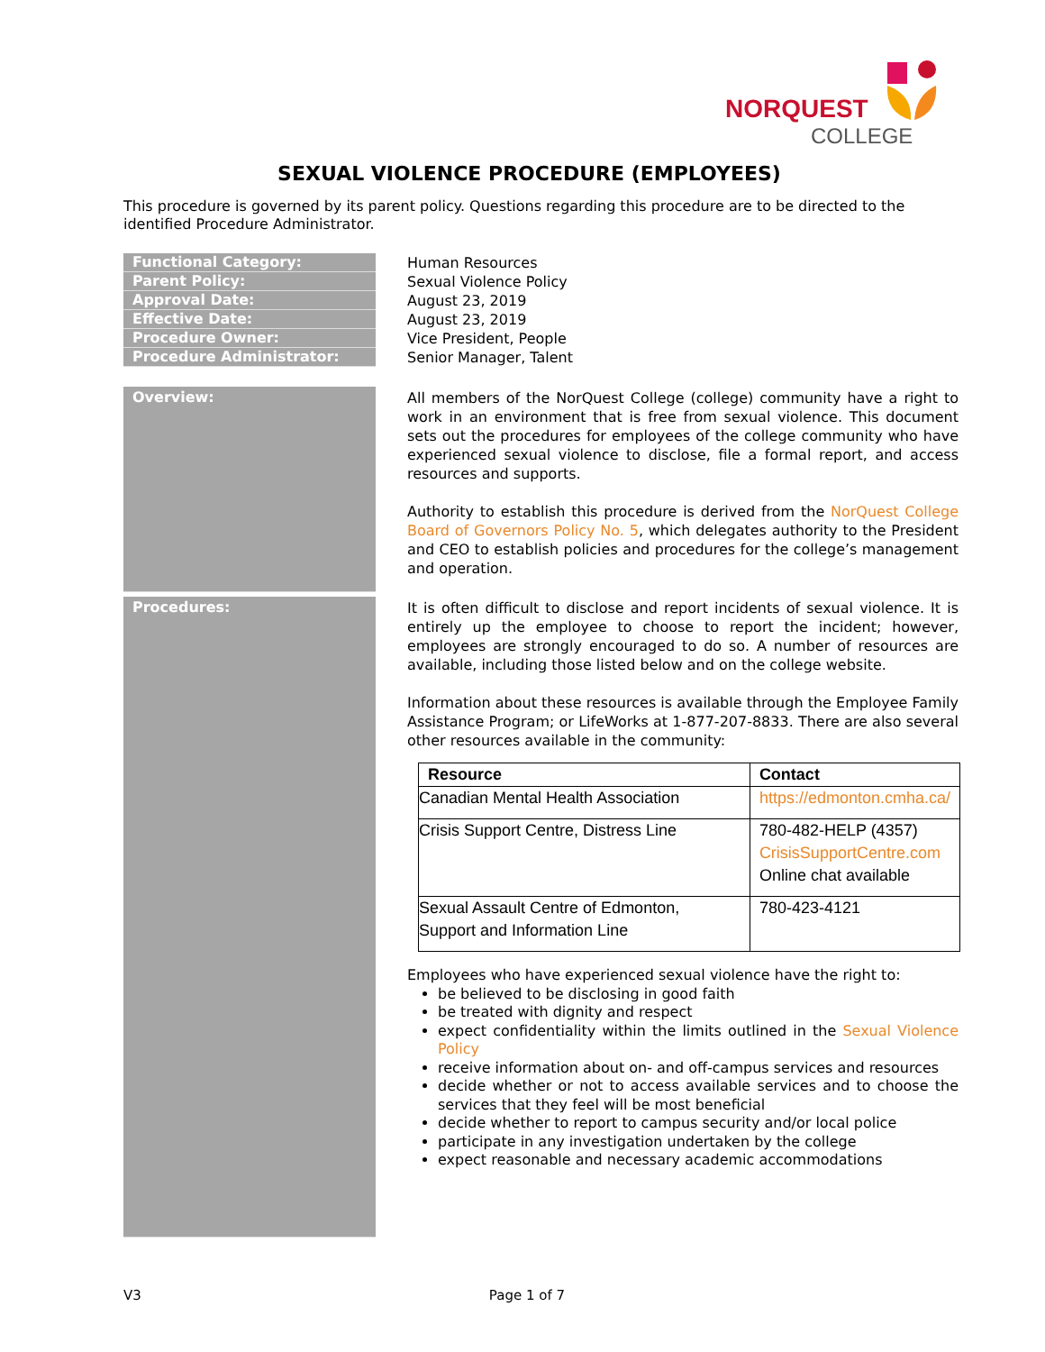NORQUEST
COLLEGE
SEXUAL VIOLENCE PROCEDURE (EMPLOYEES)
This procedure is governed by its parent policy. Questions regarding this procedure are to be directed to the identified Procedure Administrator.
Functional Category:
Human Resources
Parent Policy:
Sexual Violence Policy
Approval Date:
August 23, 2019
Effective Date:
August 23, 2019
Procedure Owner:
Vice President, People
Procedure Administrator:
Senior Manager, Talent
Overview:
All members of the NorQuest College (college) community have a right to work in an environment that is free from sexual violence. This document sets out the procedures for employees of the college community who have experienced sexual violence to disclose, file a formal report, and access resources and supports.
Authority to establish this procedure is derived from the NorQuest College Board of Governors Policy No. 5, which delegates authority to the President and CEO to establish policies and procedures for the college’s management and operation.
Procedures:
It is often difficult to disclose and report incidents of sexual violence. It is entirely up the employee to choose to report the incident; however, employees are strongly encouraged to do so. A number of resources are available, including those listed below and on the college website.
Information about these resources is available through the Employee Family Assistance Program; or LifeWorks at 1-877-207-8833. There are also several other resources available in the community:
| Resource | Contact |
| --- | --- |
| Canadian Mental Health Association | https://edmonton.cmha.ca/ |
| Crisis Support Centre, Distress Line | 780-482-HELP (4357) CrisisSupportCentre.com Online chat available |
| Sexual Assault Centre of Edmonton, Support and Information Line | 780-423-4121 |
Employees who have experienced sexual violence have the right to:
be believed to be disclosing in good faith
be treated with dignity and respect
expect confidentiality within the limits outlined in the Sexual Violence Policy
receive information about on- and off-campus services and resources
decide whether or not to access available services and to choose the services that they feel will be most beneficial
decide whether to report to campus security and/or local police
participate in any investigation undertaken by the college
expect reasonable and necessary academic accommodations
V3 Page 1 of 7